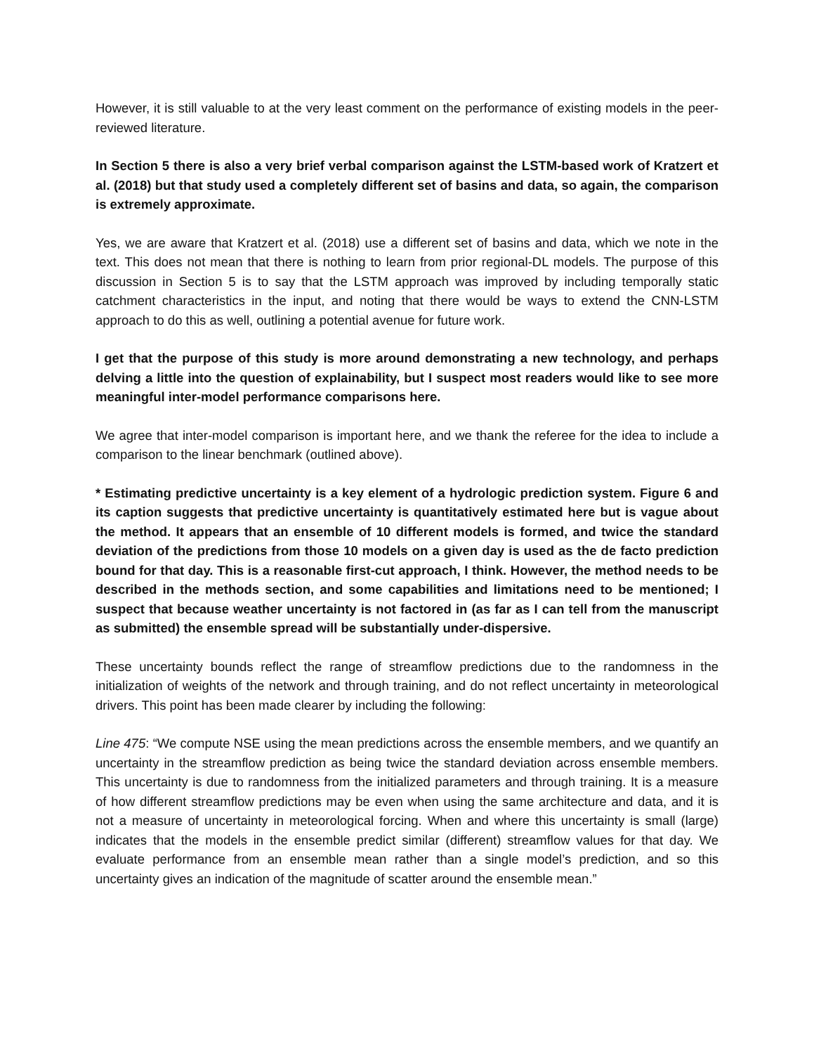However, it is still valuable to at the very least comment on the performance of existing models in the peer-reviewed literature.
In Section 5 there is also a very brief verbal comparison against the LSTM-based work of Kratzert et al. (2018) but that study used a completely different set of basins and data, so again, the comparison is extremely approximate.
Yes, we are aware that Kratzert et al. (2018) use a different set of basins and data, which we note in the text. This does not mean that there is nothing to learn from prior regional-DL models. The purpose of this discussion in Section 5 is to say that the LSTM approach was improved by including temporally static catchment characteristics in the input, and noting that there would be ways to extend the CNN-LSTM approach to do this as well, outlining a potential avenue for future work.
I get that the purpose of this study is more around demonstrating a new technology, and perhaps delving a little into the question of explainability, but I suspect most readers would like to see more meaningful inter-model performance comparisons here.
We agree that inter-model comparison is important here, and we thank the referee for the idea to include a comparison to the linear benchmark (outlined above).
* Estimating predictive uncertainty is a key element of a hydrologic prediction system. Figure 6 and its caption suggests that predictive uncertainty is quantitatively estimated here but is vague about the method. It appears that an ensemble of 10 different models is formed, and twice the standard deviation of the predictions from those 10 models on a given day is used as the de facto prediction bound for that day. This is a reasonable first-cut approach, I think. However, the method needs to be described in the methods section, and some capabilities and limitations need to be mentioned; I suspect that because weather uncertainty is not factored in (as far as I can tell from the manuscript as submitted) the ensemble spread will be substantially under-dispersive.
These uncertainty bounds reflect the range of streamflow predictions due to the randomness in the initialization of weights of the network and through training, and do not reflect uncertainty in meteorological drivers. This point has been made clearer by including the following:
Line 475: “We compute NSE using the mean predictions across the ensemble members, and we quantify an uncertainty in the streamflow prediction as being twice the standard deviation across ensemble members. This uncertainty is due to randomness from the initialized parameters and through training. It is a measure of how different streamflow predictions may be even when using the same architecture and data, and it is not a measure of uncertainty in meteorological forcing. When and where this uncertainty is small (large) indicates that the models in the ensemble predict similar (different) streamflow values for that day. We evaluate performance from an ensemble mean rather than a single model’s prediction, and so this uncertainty gives an indication of the magnitude of scatter around the ensemble mean.”